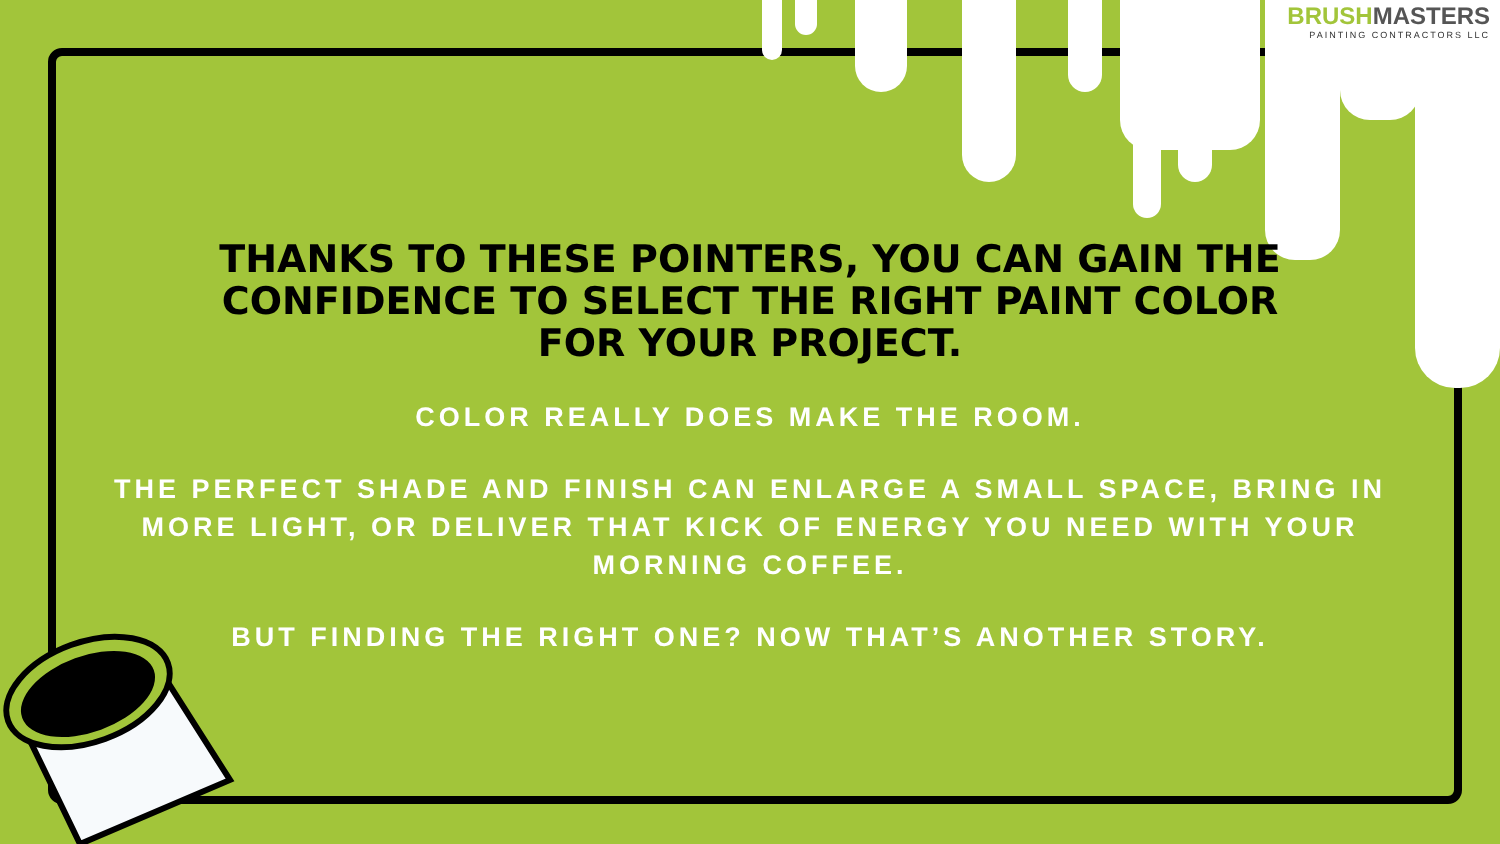BRUSHMASTERS
PAINTING CONTRACTORS LLC
THANKS TO THESE POINTERS, YOU CAN GAIN THE CONFIDENCE TO SELECT THE RIGHT PAINT COLOR FOR YOUR PROJECT.
COLOR REALLY DOES MAKE THE ROOM.
THE PERFECT SHADE AND FINISH CAN ENLARGE A SMALL SPACE, BRING IN MORE LIGHT, OR DELIVER THAT KICK OF ENERGY YOU NEED WITH YOUR MORNING COFFEE.
BUT FINDING THE RIGHT ONE? NOW THAT’S ANOTHER STORY.